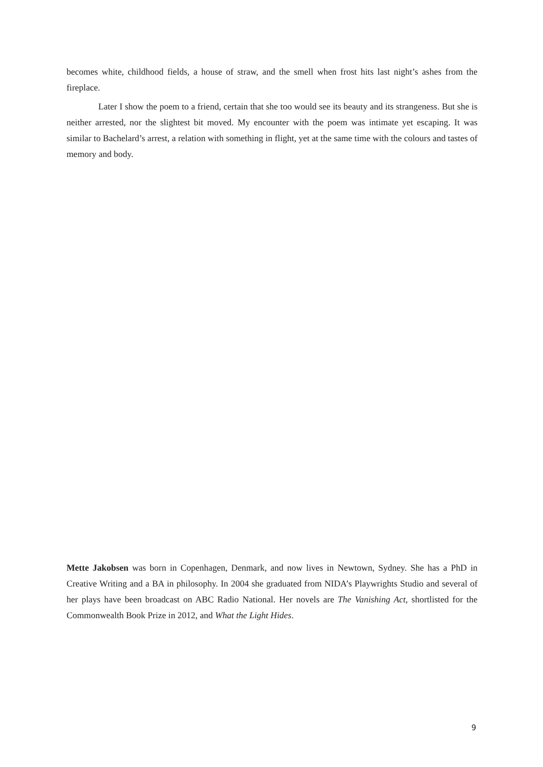becomes white, childhood fields, a house of straw, and the smell when frost hits last night’s ashes from the fireplace.
Later I show the poem to a friend, certain that she too would see its beauty and its strangeness. But she is neither arrested, nor the slightest bit moved. My encounter with the poem was intimate yet escaping. It was similar to Bachelard’s arrest, a relation with something in flight, yet at the same time with the colours and tastes of memory and body.
Mette Jakobsen was born in Copenhagen, Denmark, and now lives in Newtown, Sydney. She has a PhD in Creative Writing and a BA in philosophy. In 2004 she graduated from NIDA’s Playwrights Studio and several of her plays have been broadcast on ABC Radio National. Her novels are The Vanishing Act, shortlisted for the Commonwealth Book Prize in 2012, and What the Light Hides.
9